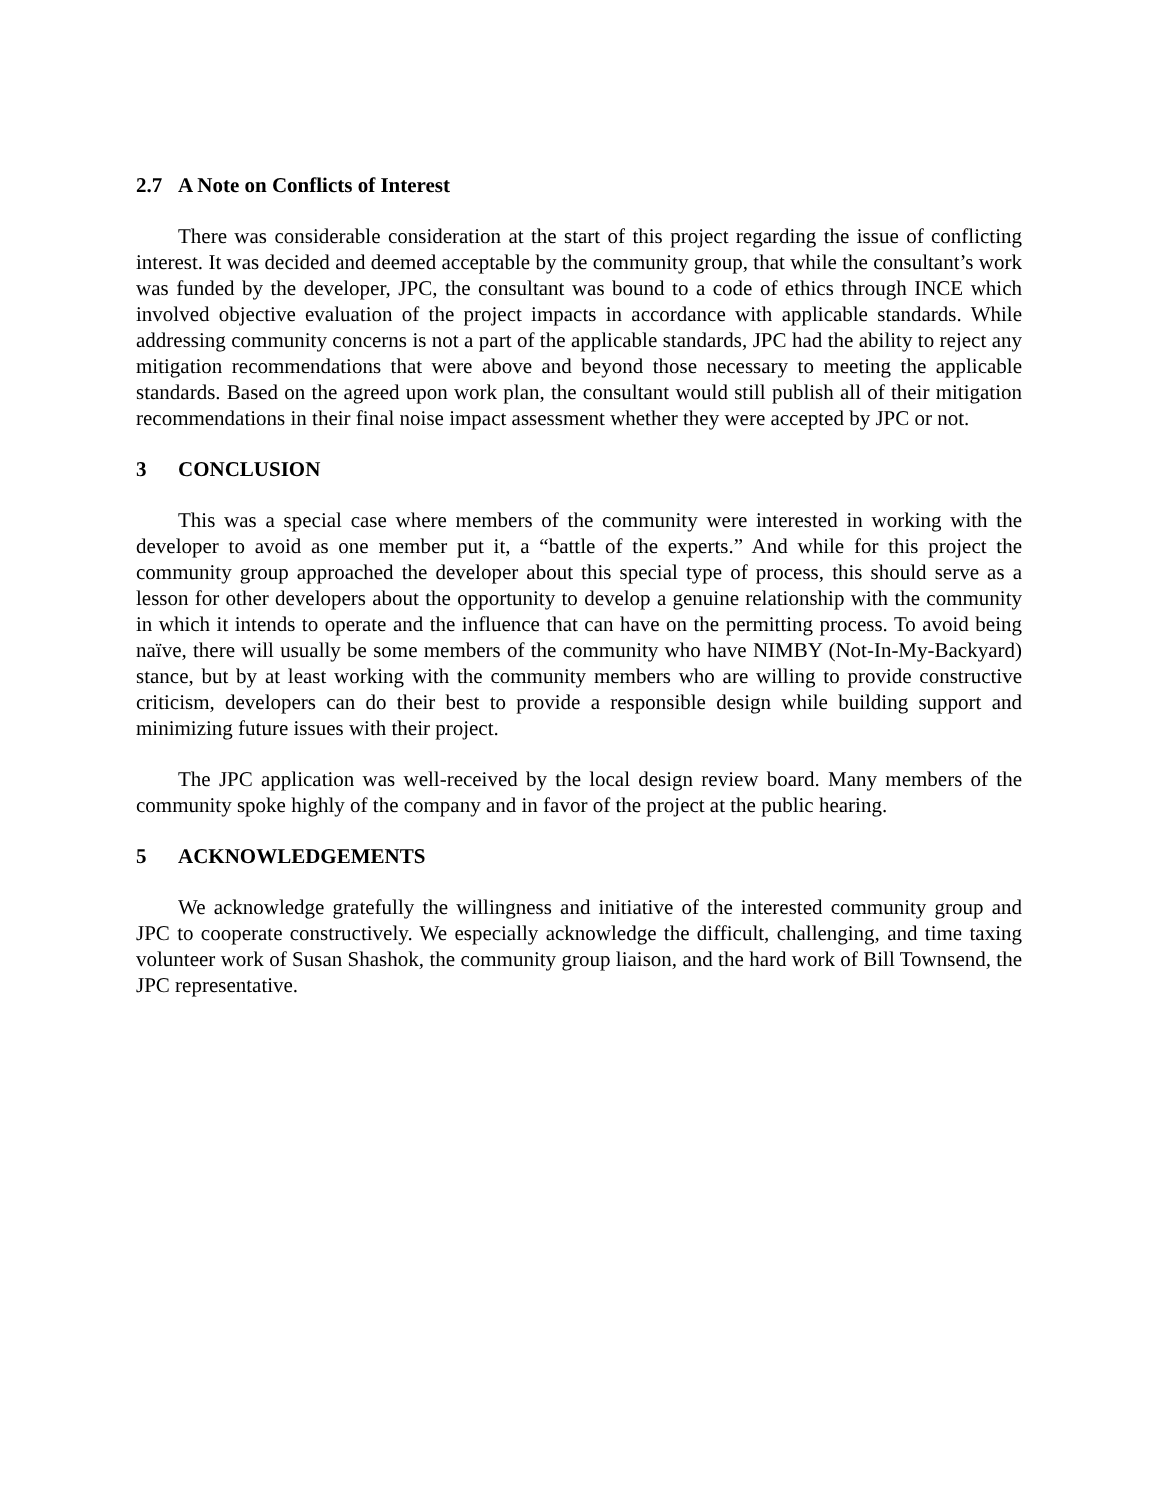2.7 A Note on Conflicts of Interest
There was considerable consideration at the start of this project regarding the issue of conflicting interest. It was decided and deemed acceptable by the community group, that while the consultant’s work was funded by the developer, JPC, the consultant was bound to a code of ethics through INCE which involved objective evaluation of the project impacts in accordance with applicable standards. While addressing community concerns is not a part of the applicable standards, JPC had the ability to reject any mitigation recommendations that were above and beyond those necessary to meeting the applicable standards. Based on the agreed upon work plan, the consultant would still publish all of their mitigation recommendations in their final noise impact assessment whether they were accepted by JPC or not.
3 CONCLUSION
This was a special case where members of the community were interested in working with the developer to avoid as one member put it, a “battle of the experts.” And while for this project the community group approached the developer about this special type of process, this should serve as a lesson for other developers about the opportunity to develop a genuine relationship with the community in which it intends to operate and the influence that can have on the permitting process. To avoid being naïve, there will usually be some members of the community who have NIMBY (Not-In-My-Backyard) stance, but by at least working with the community members who are willing to provide constructive criticism, developers can do their best to provide a responsible design while building support and minimizing future issues with their project.
The JPC application was well-received by the local design review board. Many members of the community spoke highly of the company and in favor of the project at the public hearing.
5 ACKNOWLEDGEMENTS
We acknowledge gratefully the willingness and initiative of the interested community group and JPC to cooperate constructively. We especially acknowledge the difficult, challenging, and time taxing volunteer work of Susan Shashok, the community group liaison, and the hard work of Bill Townsend, the JPC representative.